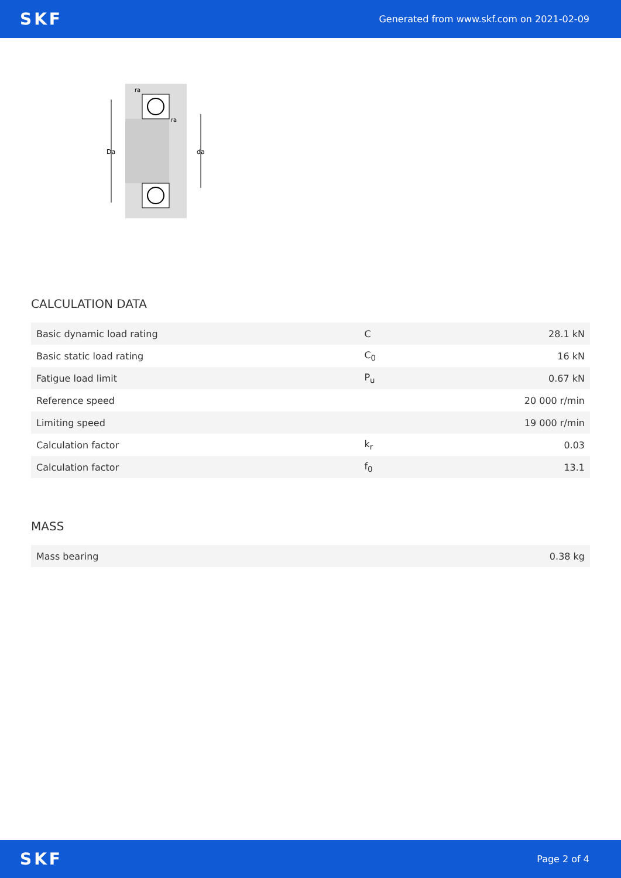SKF Generated from www.skf.com on 2021-02-09
Da
da
ra
ra
CALCULATION DATA
| Basic dynamic load rating | C | 28.1 kN |
| Basic static load rating | C<sub>0</sub> | 16 kN |
| Fatigue load limit | P<sub>u</sub> | 0.67 kN |
| Reference speed | | 20 000 r/min |
| Limiting speed | | 19 000 r/min |
| Calculation factor | k<sub>r</sub> | 0.03 |
| Calculation factor | f<sub>0</sub> | 13.1 |
MASS
| Mass bearing | 0.38 kg |
SKF Page 2 of 4